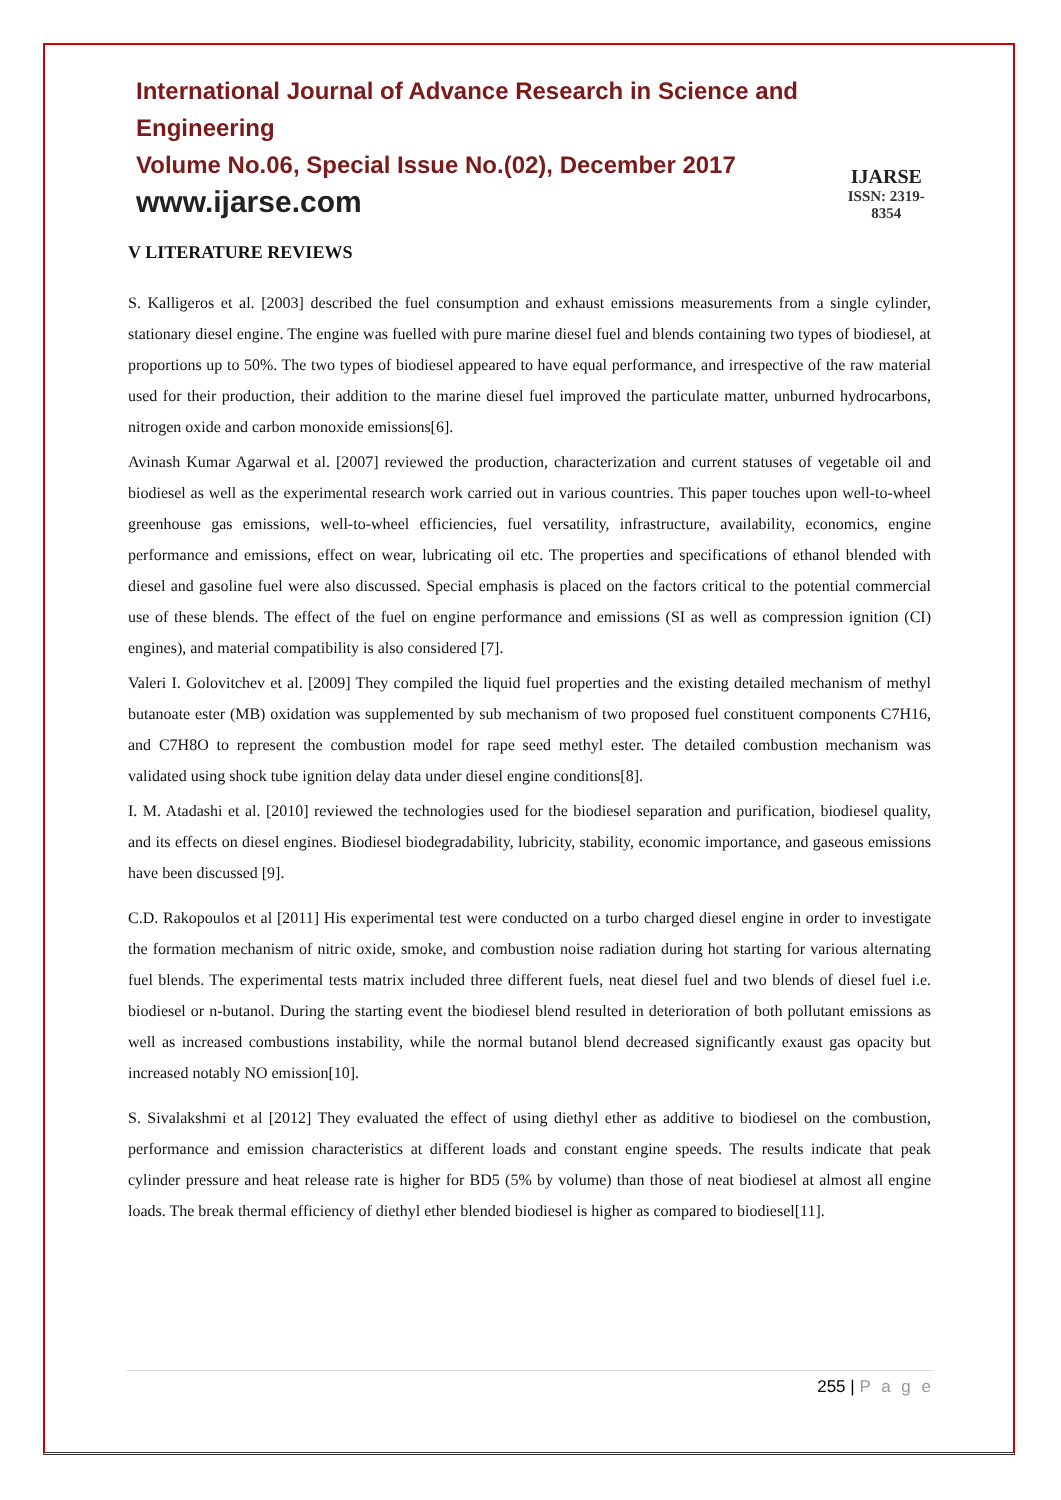International Journal of Advance Research in Science and Engineering
Volume No.06, Special Issue No.(02), December 2017
www.ijarse.com
IJARSE
ISSN: 2319-8354
V LITERATURE REVIEWS
S. Kalligeros et al. [2003] described the fuel consumption and exhaust emissions measurements from a single cylinder, stationary diesel engine. The engine was fuelled with pure marine diesel fuel and blends containing two types of biodiesel, at proportions up to 50%. The two types of biodiesel appeared to have equal performance, and irrespective of the raw material used for their production, their addition to the marine diesel fuel improved the particulate matter, unburned hydrocarbons, nitrogen oxide and carbon monoxide emissions[6].
Avinash Kumar Agarwal et al. [2007] reviewed the production, characterization and current statuses of vegetable oil and biodiesel as well as the experimental research work carried out in various countries. This paper touches upon well-to-wheel greenhouse gas emissions, well-to-wheel efficiencies, fuel versatility, infrastructure, availability, economics, engine performance and emissions, effect on wear, lubricating oil etc. The properties and specifications of ethanol blended with diesel and gasoline fuel were also discussed. Special emphasis is placed on the factors critical to the potential commercial use of these blends. The effect of the fuel on engine performance and emissions (SI as well as compression ignition (CI) engines), and material compatibility is also considered [7].
Valeri I. Golovitchev et al. [2009] They compiled the liquid fuel properties and the existing detailed mechanism of methyl butanoate ester (MB) oxidation was supplemented by sub mechanism of two proposed fuel constituent components C7H16, and C7H8O to represent the combustion model for rape seed methyl ester. The detailed combustion mechanism was validated using shock tube ignition delay data under diesel engine conditions[8].
I. M. Atadashi et al. [2010] reviewed the technologies used for the biodiesel separation and purification, biodiesel quality, and its effects on diesel engines. Biodiesel biodegradability, lubricity, stability, economic importance, and gaseous emissions have been discussed [9].
C.D. Rakopoulos et al [2011] His experimental test were conducted on a turbo charged diesel engine in order to investigate the formation mechanism of nitric oxide, smoke, and combustion noise radiation during hot starting for various alternating fuel blends. The experimental tests matrix included three different fuels, neat diesel fuel and two blends of diesel fuel i.e. biodiesel or n-butanol. During the starting event the biodiesel blend resulted in deterioration of both pollutant emissions as well as increased combustions instability, while the normal butanol blend decreased significantly exaust gas opacity but increased notably NO emission[10].
S. Sivalakshmi et al [2012] They evaluated the effect of using diethyl ether as additive to biodiesel on the combustion, performance and emission characteristics at different loads and constant engine speeds. The results indicate that peak cylinder pressure and heat release rate is higher for BD5 (5% by volume) than those of neat biodiesel at almost all engine loads. The break thermal efficiency of diethyl ether blended biodiesel is higher as compared to biodiesel[11].
255 | P a g e